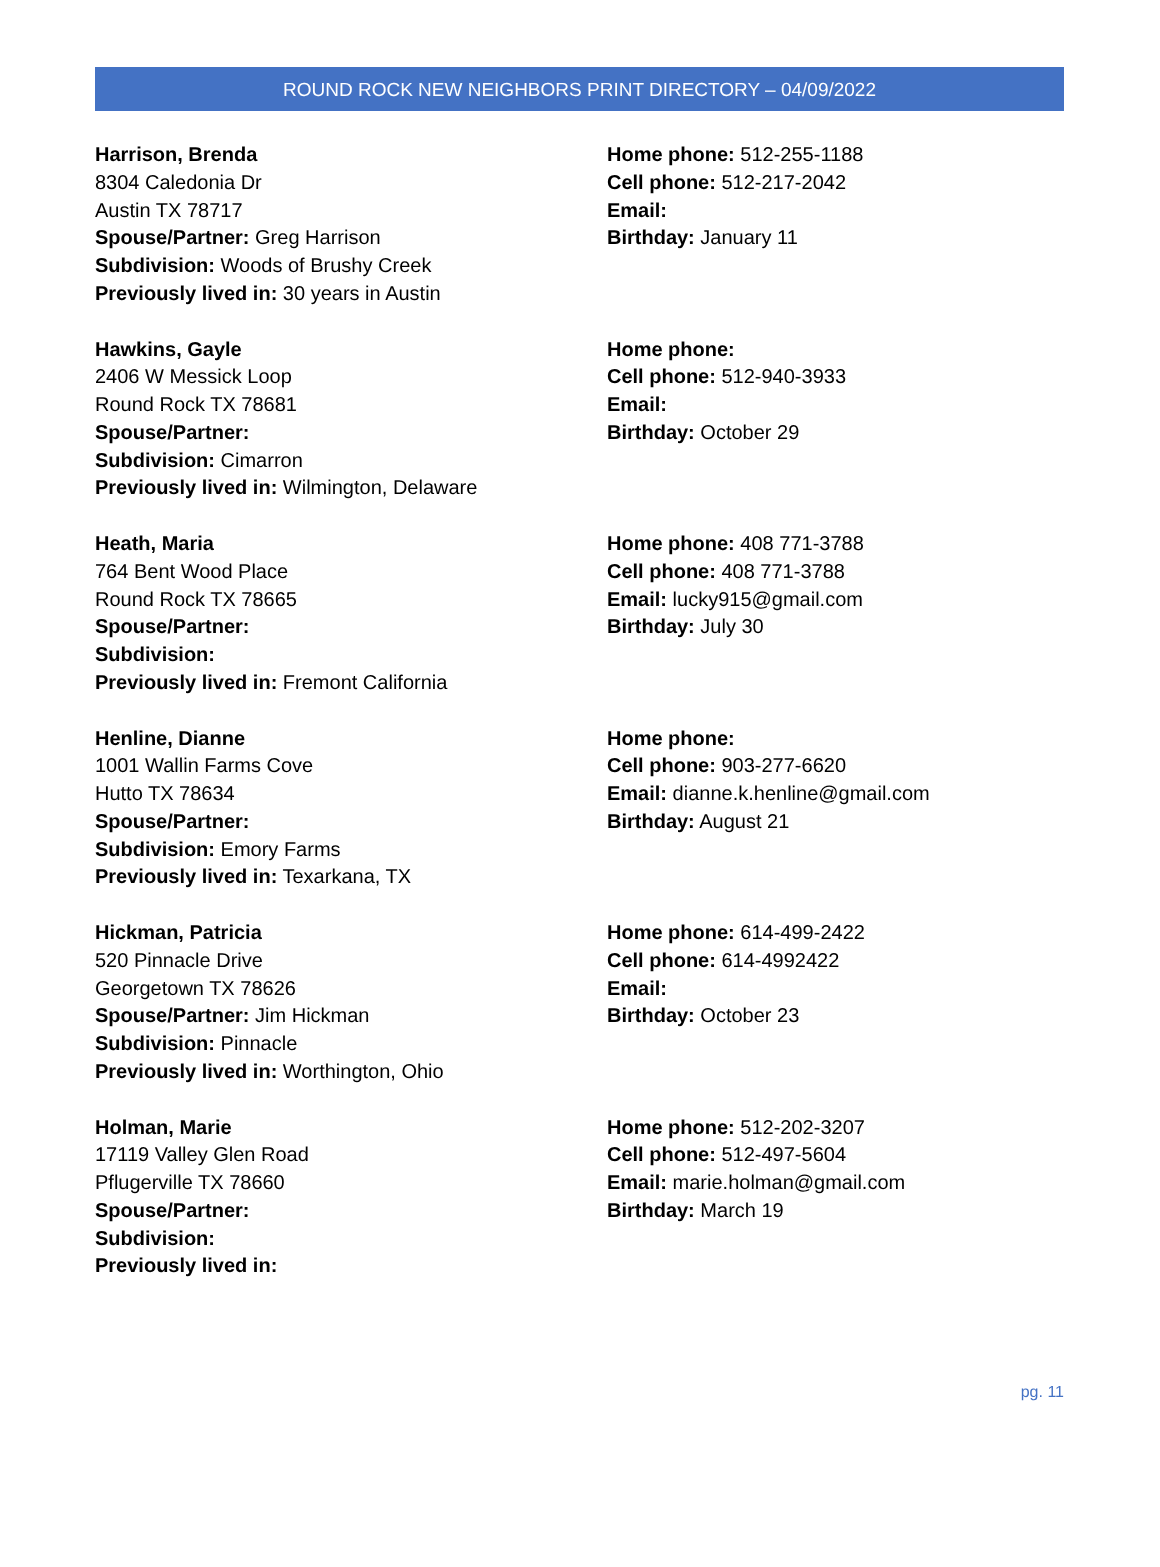ROUND ROCK NEW NEIGHBORS PRINT DIRECTORY – 04/09/2022
Harrison, Brenda
8304 Caledonia Dr
Austin TX 78717
Spouse/Partner: Greg Harrison
Subdivision: Woods of Brushy Creek
Previously lived in: 30 years in Austin
Home phone: 512-255-1188
Cell phone: 512-217-2042
Email:
Birthday: January 11
Hawkins, Gayle
2406 W Messick Loop
Round Rock TX 78681
Spouse/Partner:
Subdivision: Cimarron
Previously lived in: Wilmington, Delaware
Home phone:
Cell phone: 512-940-3933
Email:
Birthday: October 29
Heath, Maria
764 Bent Wood Place
Round Rock TX 78665
Spouse/Partner:
Subdivision:
Previously lived in: Fremont California
Home phone: 408 771-3788
Cell phone: 408 771-3788
Email: lucky915@gmail.com
Birthday: July 30
Henline, Dianne
1001 Wallin Farms Cove
Hutto TX 78634
Spouse/Partner:
Subdivision: Emory Farms
Previously lived in: Texarkana, TX
Home phone:
Cell phone: 903-277-6620
Email: dianne.k.henline@gmail.com
Birthday: August 21
Hickman, Patricia
520 Pinnacle Drive
Georgetown TX 78626
Spouse/Partner: Jim Hickman
Subdivision: Pinnacle
Previously lived in: Worthington, Ohio
Home phone: 614-499-2422
Cell phone: 614-4992422
Email:
Birthday: October 23
Holman, Marie
17119 Valley Glen Road
Pflugerville TX 78660
Spouse/Partner:
Subdivision:
Previously lived in:
Home phone: 512-202-3207
Cell phone: 512-497-5604
Email: marie.holman@gmail.com
Birthday: March 19
pg. 11